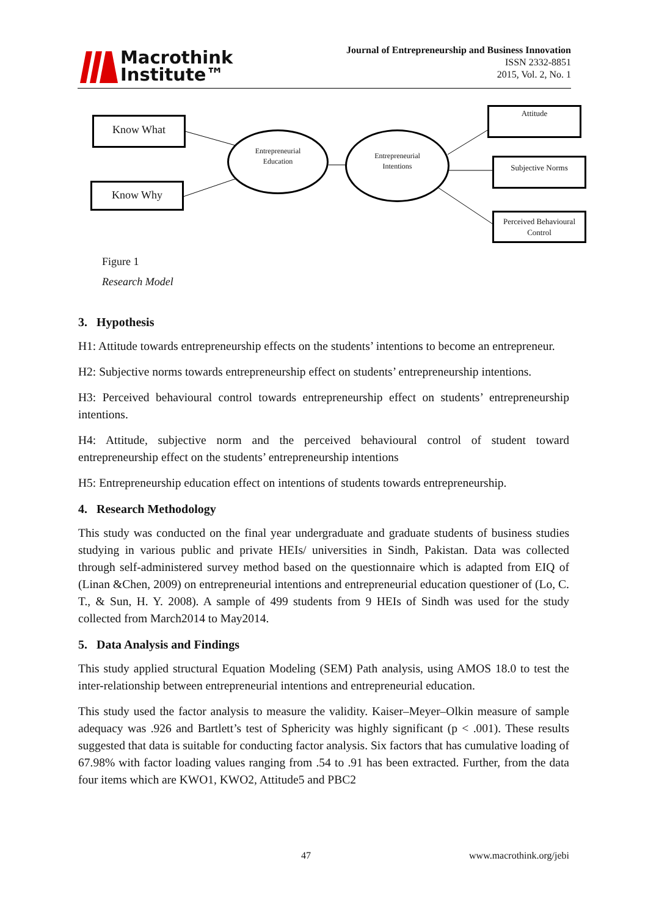Macrothink
Institute™
Journal of Entrepreneurship and Business Innovation
ISSN 2332-8851
2015, Vol. 2, No. 1
Know What
Know Why
Entrepreneurial
Education
Entrepreneurial
Intentions
Attitude
Subjective Norms
Perceived Behavioural
Control
Figure 1
Research Model
3. Hypothesis
H1: Attitude towards entrepreneurship effects on the students’ intentions to become an entrepreneur.
H2: Subjective norms towards entrepreneurship effect on students’ entrepreneurship intentions.
H3: Perceived behavioural control towards entrepreneurship effect on students’ entrepreneurship intentions.
H4: Attitude, subjective norm and the perceived behavioural control of student toward entrepreneurship effect on the students’ entrepreneurship intentions
H5: Entrepreneurship education effect on intentions of students towards entrepreneurship.
4. Research Methodology
This study was conducted on the final year undergraduate and graduate students of business studies studying in various public and private HEIs/ universities in Sindh, Pakistan. Data was collected through self-administered survey method based on the questionnaire which is adapted from EIQ of (Linan &Chen, 2009) on entrepreneurial intentions and entrepreneurial education questioner of (Lo, C. T., & Sun, H. Y. 2008). A sample of 499 students from 9 HEIs of Sindh was used for the study collected from March2014 to May2014.
5. Data Analysis and Findings
This study applied structural Equation Modeling (SEM) Path analysis, using AMOS 18.0 to test the inter-relationship between entrepreneurial intentions and entrepreneurial education.
This study used the factor analysis to measure the validity. Kaiser–Meyer–Olkin measure of sample adequacy was .926 and Bartlett’s test of Sphericity was highly significant (p < .001). These results suggested that data is suitable for conducting factor analysis. Six factors that has cumulative loading of 67.98% with factor loading values ranging from .54 to .91 has been extracted. Further, from the data four items which are KWO1, KWO2, Attitude5 and PBC2
47 www.macrothink.org/jebi